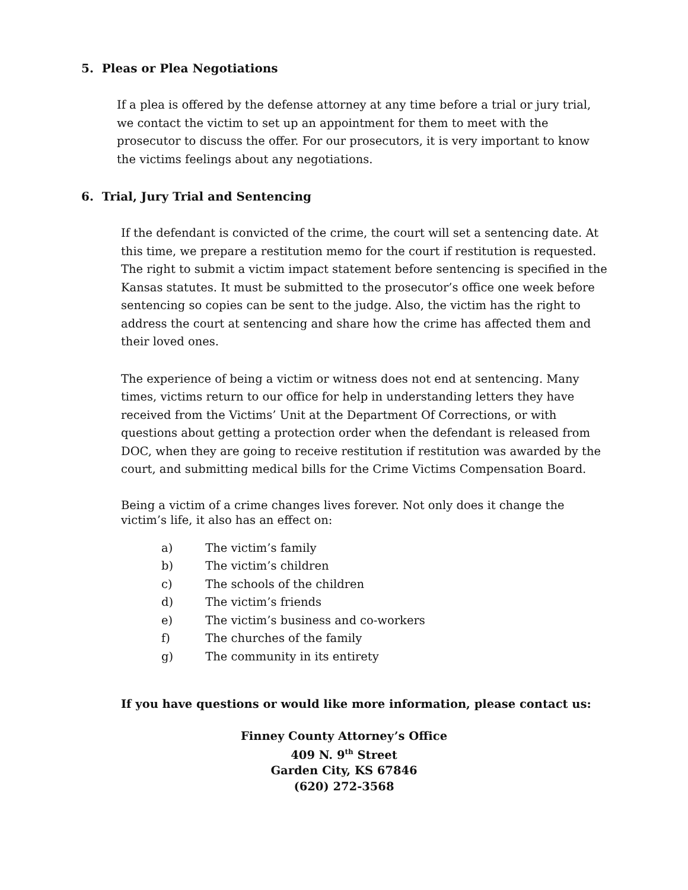5. Pleas or Plea Negotiations
If a plea is offered by the defense attorney at any time before a trial or jury trial, we contact the victim to set up an appointment for them to meet with the prosecutor to discuss the offer. For our prosecutors, it is very important to know the victims feelings about any negotiations.
6. Trial, Jury Trial and Sentencing
If the defendant is convicted of the crime, the court will set a sentencing date. At this time, we prepare a restitution memo for the court if restitution is requested. The right to submit a victim impact statement before sentencing is specified in the Kansas statutes. It must be submitted to the prosecutor’s office one week before sentencing so copies can be sent to the judge. Also, the victim has the right to address the court at sentencing and share how the crime has affected them and their loved ones.
The experience of being a victim or witness does not end at sentencing. Many times, victims return to our office for help in understanding letters they have received from the Victims’ Unit at the Department Of Corrections, or with questions about getting a protection order when the defendant is released from DOC, when they are going to receive restitution if restitution was awarded by the court, and submitting medical bills for the Crime Victims Compensation Board.
Being a victim of a crime changes lives forever. Not only does it change the victim’s life, it also has an effect on:
a) The victim’s family
b) The victim’s children
c) The schools of the children
d) The victim’s friends
e) The victim’s business and co-workers
f) The churches of the family
g) The community in its entirety
If you have questions or would like more information, please contact us:
Finney County Attorney’s Office
409 N. 9<sup>th</sup> Street
Garden City, KS 67846
(620) 272-3568